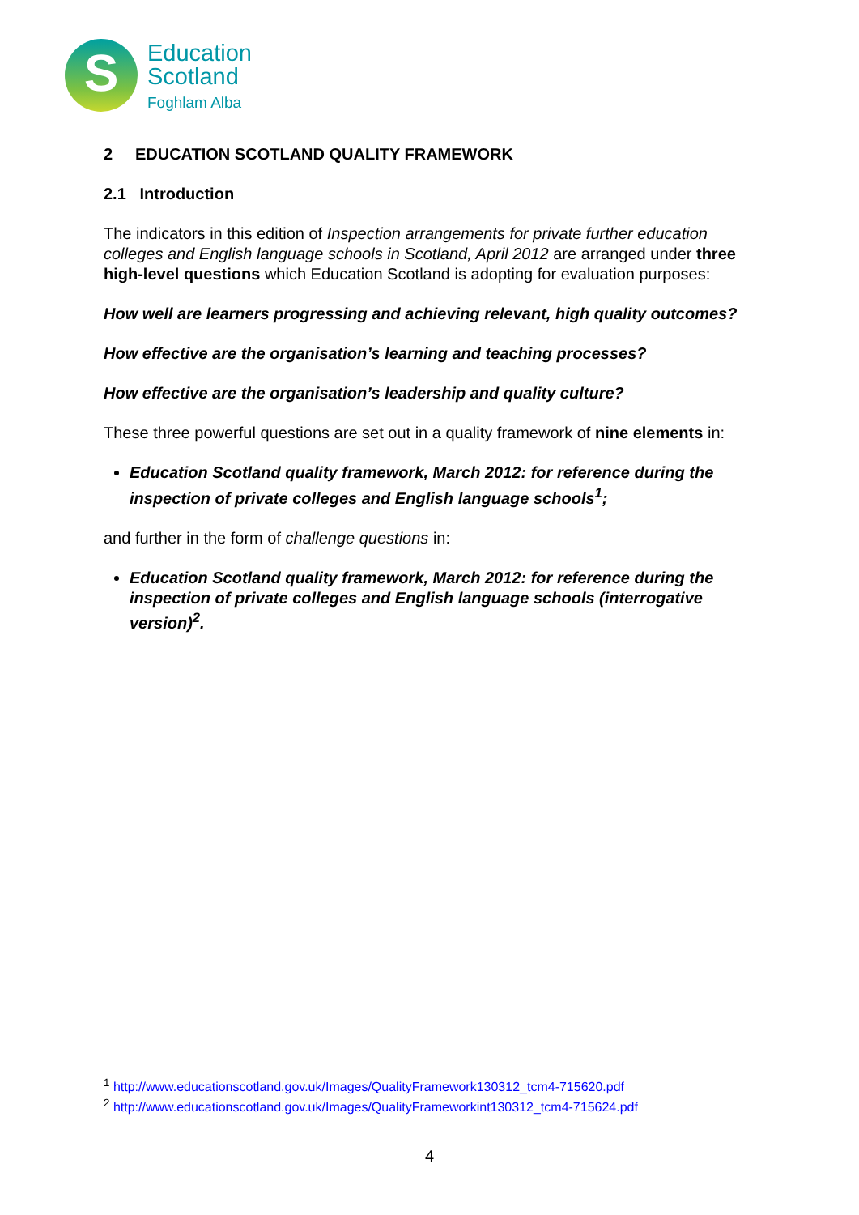S
Education
Scotland
Foghlam Alba
2 EDUCATION SCOTLAND QUALITY FRAMEWORK
2.1 Introduction
The indicators in this edition of Inspection arrangements for private further education colleges and English language schools in Scotland, April 2012 are arranged under three high-level questions which Education Scotland is adopting for evaluation purposes:
How well are learners progressing and achieving relevant, high quality outcomes?
How effective are the organisation’s learning and teaching processes?
How effective are the organisation’s leadership and quality culture?
These three powerful questions are set out in a quality framework of nine elements in:
Education Scotland quality framework, March 2012: for reference during the inspection of private colleges and English language schools<sup>1</sup>;
and further in the form of challenge questions in:
Education Scotland quality framework, March 2012: for reference during the inspection of private colleges and English language schools (interrogative version)<sup>2</sup>.
<sup>1</sup> http://www.educationscotland.gov.uk/Images/QualityFramework130312_tcm4-715620.pdf
<sup>2</sup> http://www.educationscotland.gov.uk/Images/QualityFrameworkint130312_tcm4-715624.pdf
4